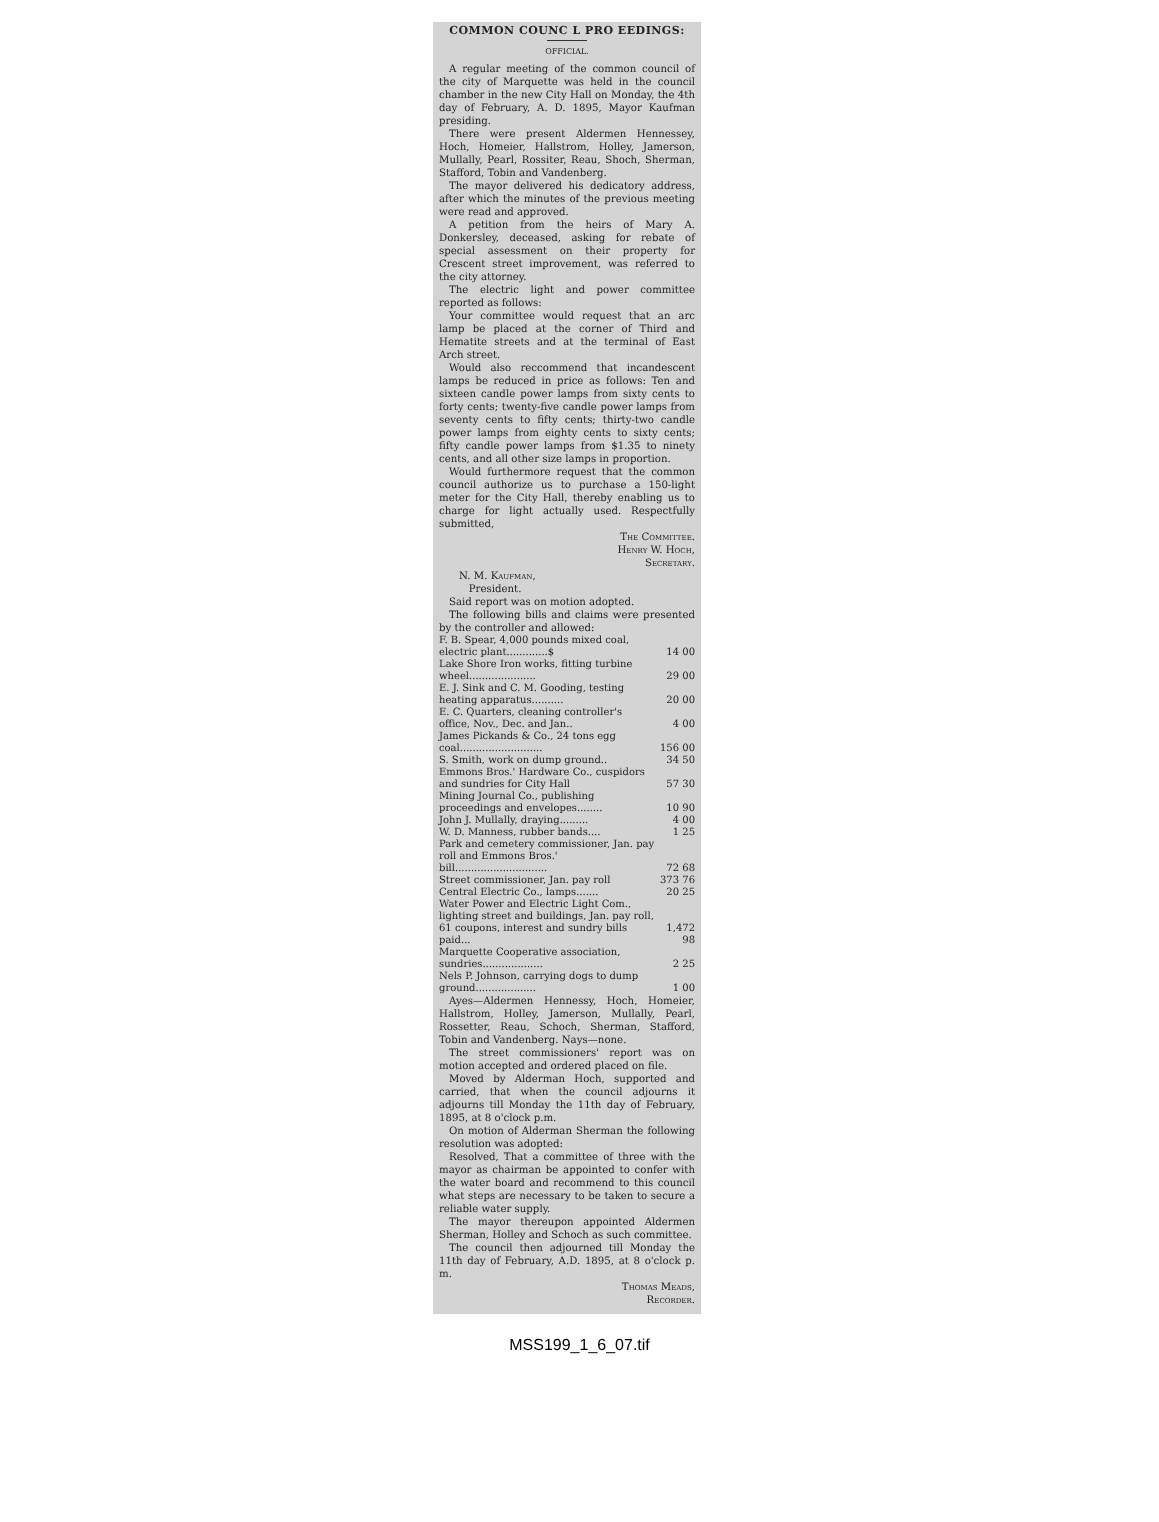COMMON COUNC L PRO EEDINGS:
OFFICIAL.
A regular meeting of the common council of the city of Marquette was held in the council chamber in the new City Hall on Monday, the 4th day of February, A. D. 1895, Mayor Kaufman presiding.
There were present Aldermen Hennessey, Hoch, Homeier, Hallstrom, Holley, Jamerson, Mullally, Pearl, Rossiter, Reau, Shoch, Sherman, Stafford, Tobin and Vandenberg.
The mayor delivered his dedicatory address, after which the minutes of the previous meeting were read and approved.
A petition from the heirs of Mary A. Donkersley, deceased, asking for rebate of special assessment on their property for Crescent street improvement, was referred to the city attorney.
The electric light and power committee reported as follows:
Your committee would request that an arc lamp be placed at the corner of Third and Hematite streets and at the terminal of East Arch street.
Would also reccommend that incandescent lamps be reduced in price as follows: Ten and sixteen candle power lamps from sixty cents to forty cents; twenty-five candle power lamps from seventy cents to fifty cents; thirty-two candle power lamps from eighty cents to sixty cents; fifty candle power lamps from $1.35 to ninety cents, and all other size lamps in proportion.
Would furthermore request that the common council authorize us to purchase a 150-light meter for the City Hall, thereby enabling us to charge for light actually used. Respectfully submitted,
The Committee.
Henry W. Hoch,
Secretary.
N. M. Kaufman,
President.
Said report was on motion adopted.
The following bills and claims were presented by the controller and allowed:
| F. B. Spear, 4,000 pounds mixed coal, electric plant.............$ | 14 00 |
| Lake Shore Iron works, fitting turbine wheel..................... | 29 00 |
| E. J. Sink and C. M. Gooding, testing heating apparatus.......... | 20 00 |
| E. C. Quarters, cleaning controller's office, Nov., Dec. and Jan.. | 4 00 |
| James Pickands & Co., 24 tons egg coal.......................... | 156 00 |
| S. Smith, work on dump ground.. | 34 50 |
| Emmons Bros.' Hardware Co., cuspidors and sundries for City Hall | 57 30 |
| Mining Journal Co., publishing proceedings and envelopes........ | 10 90 |
| John J. Mullally, draying......... | 4 00 |
| W. D. Manness, rubber bands.... | 1 25 |
| Park and cemetery commissioner, Jan. pay roll and Emmons Bros.' bill............................. | 72 68 |
| Street commissioner, Jan. pay roll | 373 76 |
| Central Electric Co., lamps....... | 20 25 |
| Water Power and Electric Light Com., lighting street and buildings, Jan. pay roll, 61 coupons, interest and sundry bills paid... | 1,472 98 |
| Marquette Cooperative association, sundries................... | 2 25 |
| Nels P. Johnson, carrying dogs to dump ground................... | 1 00 |
Ayes—Aldermen Hennessy, Hoch, Homeier, Hallstrom, Holley, Jamerson, Mullally, Pearl, Rossetter, Reau, Schoch, Sherman, Stafford, Tobin and Vandenberg. Nays—none.
The street commissioners' report was on motion accepted and ordered placed on file.
Moved by Alderman Hoch, supported and carried, that when the council adjourns it adjourns till Monday the 11th day of February, 1895, at 8 o'clock p.m.
On motion of Alderman Sherman the following resolution was adopted:
Resolved, That a committee of three with the mayor as chairman be appointed to confer with the water board and recommend to this council what steps are necessary to be taken to secure a reliable water supply.
The mayor thereupon appointed Aldermen Sherman, Holley and Schoch as such committee.
The council then adjourned till Monday the 11th day of February, A.D. 1895, at 8 o'clock p. m.
Thomas Meads,
Recorder.
MSS199_1_6_07.tif